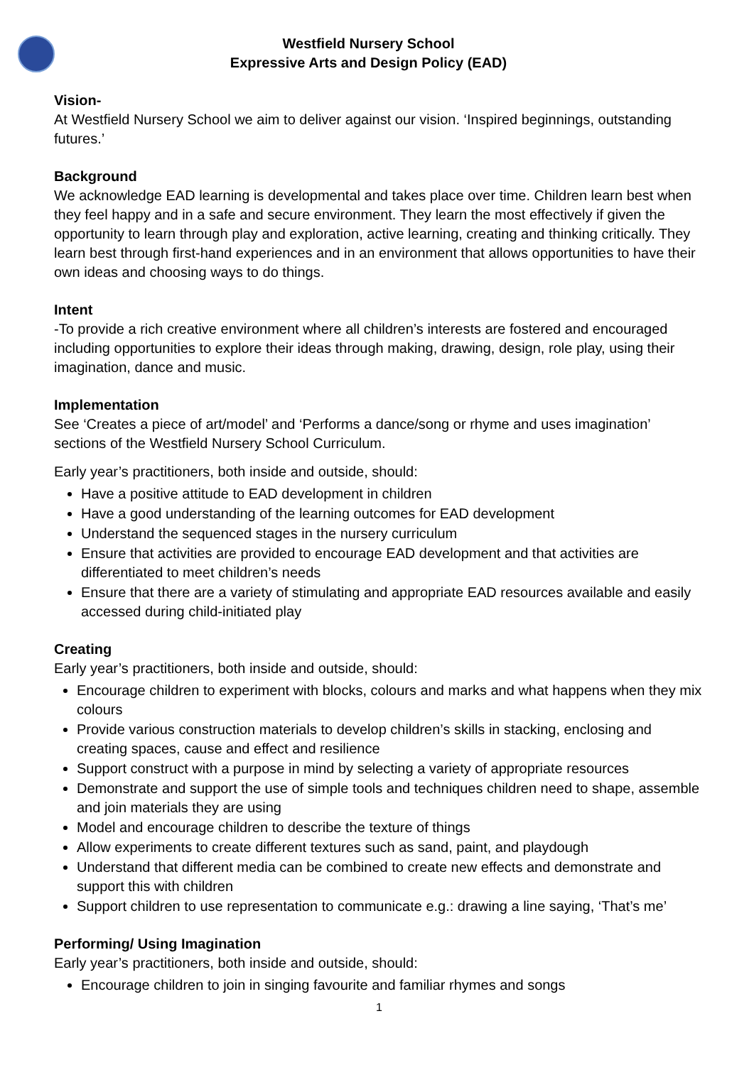Westfield Nursery School
Expressive Arts and Design Policy (EAD)
Vision-
At Westfield Nursery School we aim to deliver against our vision. ‘Inspired beginnings, outstanding futures.’
Background
We acknowledge EAD learning is developmental and takes place over time. Children learn best when they feel happy and in a safe and secure environment. They learn the most effectively if given the opportunity to learn through play and exploration, active learning, creating and thinking critically. They learn best through first-hand experiences and in an environment that allows opportunities to have their own ideas and choosing ways to do things.
Intent
-To provide a rich creative environment where all children’s interests are fostered and encouraged including opportunities to explore their ideas through making, drawing, design, role play, using their imagination, dance and music.
Implementation
See ‘Creates a piece of art/model’ and ‘Performs a dance/song or rhyme and uses imagination’ sections of the Westfield Nursery School Curriculum.
Early year’s practitioners, both inside and outside, should:
Have a positive attitude to EAD development in children
Have a good understanding of the learning outcomes for EAD development
Understand the sequenced stages in the nursery curriculum
Ensure that activities are provided to encourage EAD development and that activities are differentiated to meet children’s needs
Ensure that there are a variety of stimulating and appropriate EAD resources available and easily accessed during child-initiated play
Creating
Early year’s practitioners, both inside and outside, should:
Encourage children to experiment with blocks, colours and marks and what happens when they mix colours
Provide various construction materials to develop children’s skills in stacking, enclosing and creating spaces, cause and effect and resilience
Support construct with a purpose in mind by selecting a variety of appropriate resources
Demonstrate and support the use of simple tools and techniques children need to shape, assemble and join materials they are using
Model and encourage children to describe the texture of things
Allow experiments to create different textures such as sand, paint, and playdough
Understand that different media can be combined to create new effects and demonstrate and support this with children
Support children to use representation to communicate e.g.: drawing a line saying, ‘That’s me’
Performing/ Using Imagination
Early year’s practitioners, both inside and outside, should:
Encourage children to join in singing favourite and familiar rhymes and songs
1